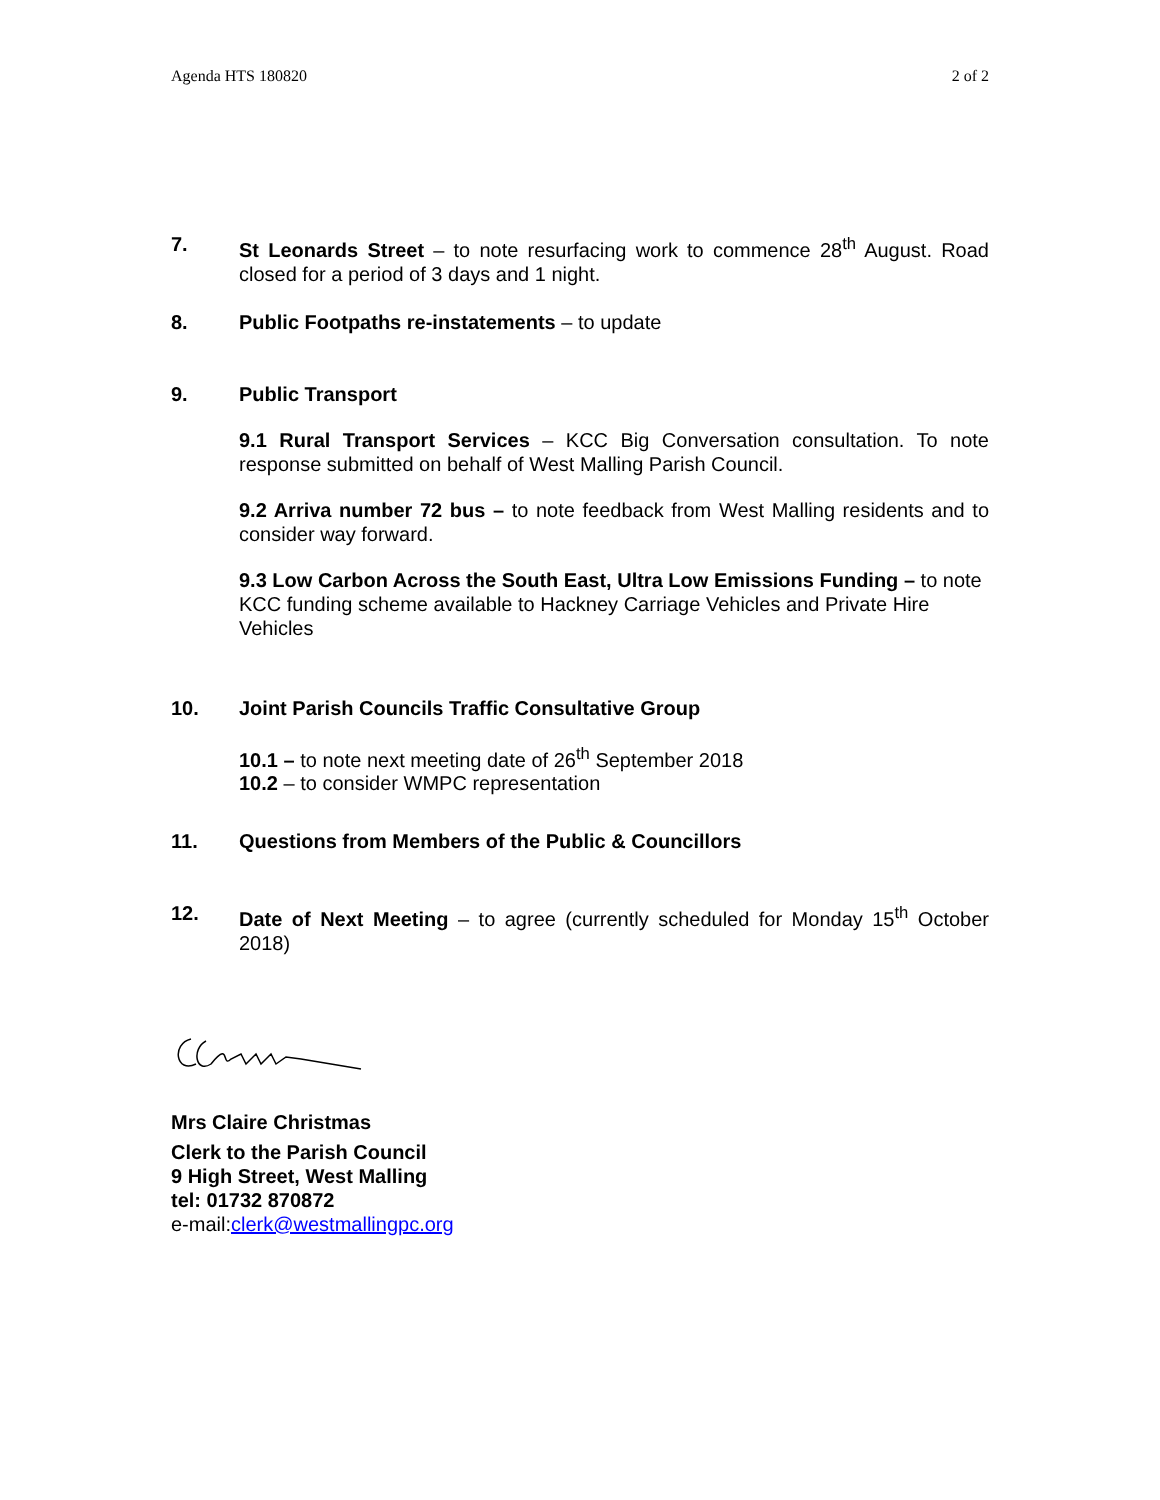Agenda HTS 180820 2 of 2
7. St Leonards Street – to note resurfacing work to commence 28<sup>th</sup> August. Road closed for a period of 3 days and 1 night.
8. Public Footpaths re-instatements – to update
9. Public Transport
9.1 Rural Transport Services – KCC Big Conversation consultation. To note response submitted on behalf of West Malling Parish Council.
9.2 Arriva number 72 bus – to note feedback from West Malling residents and to consider way forward.
9.3 Low Carbon Across the South East, Ultra Low Emissions Funding – to note KCC funding scheme available to Hackney Carriage Vehicles and Private Hire Vehicles
10. Joint Parish Councils Traffic Consultative Group
10.1 – to note next meeting date of 26<sup>th</sup> September 2018
10.2 – to consider WMPC representation
11. Questions from Members of the Public & Councillors
12. Date of Next Meeting – to agree (currently scheduled for Monday 15<sup>th</sup> October 2018)
Mrs Claire Christmas
Clerk to the Parish Council
9 High Street, West Malling
tel: 01732 870872
e-mail:clerk@westmallingpc.org